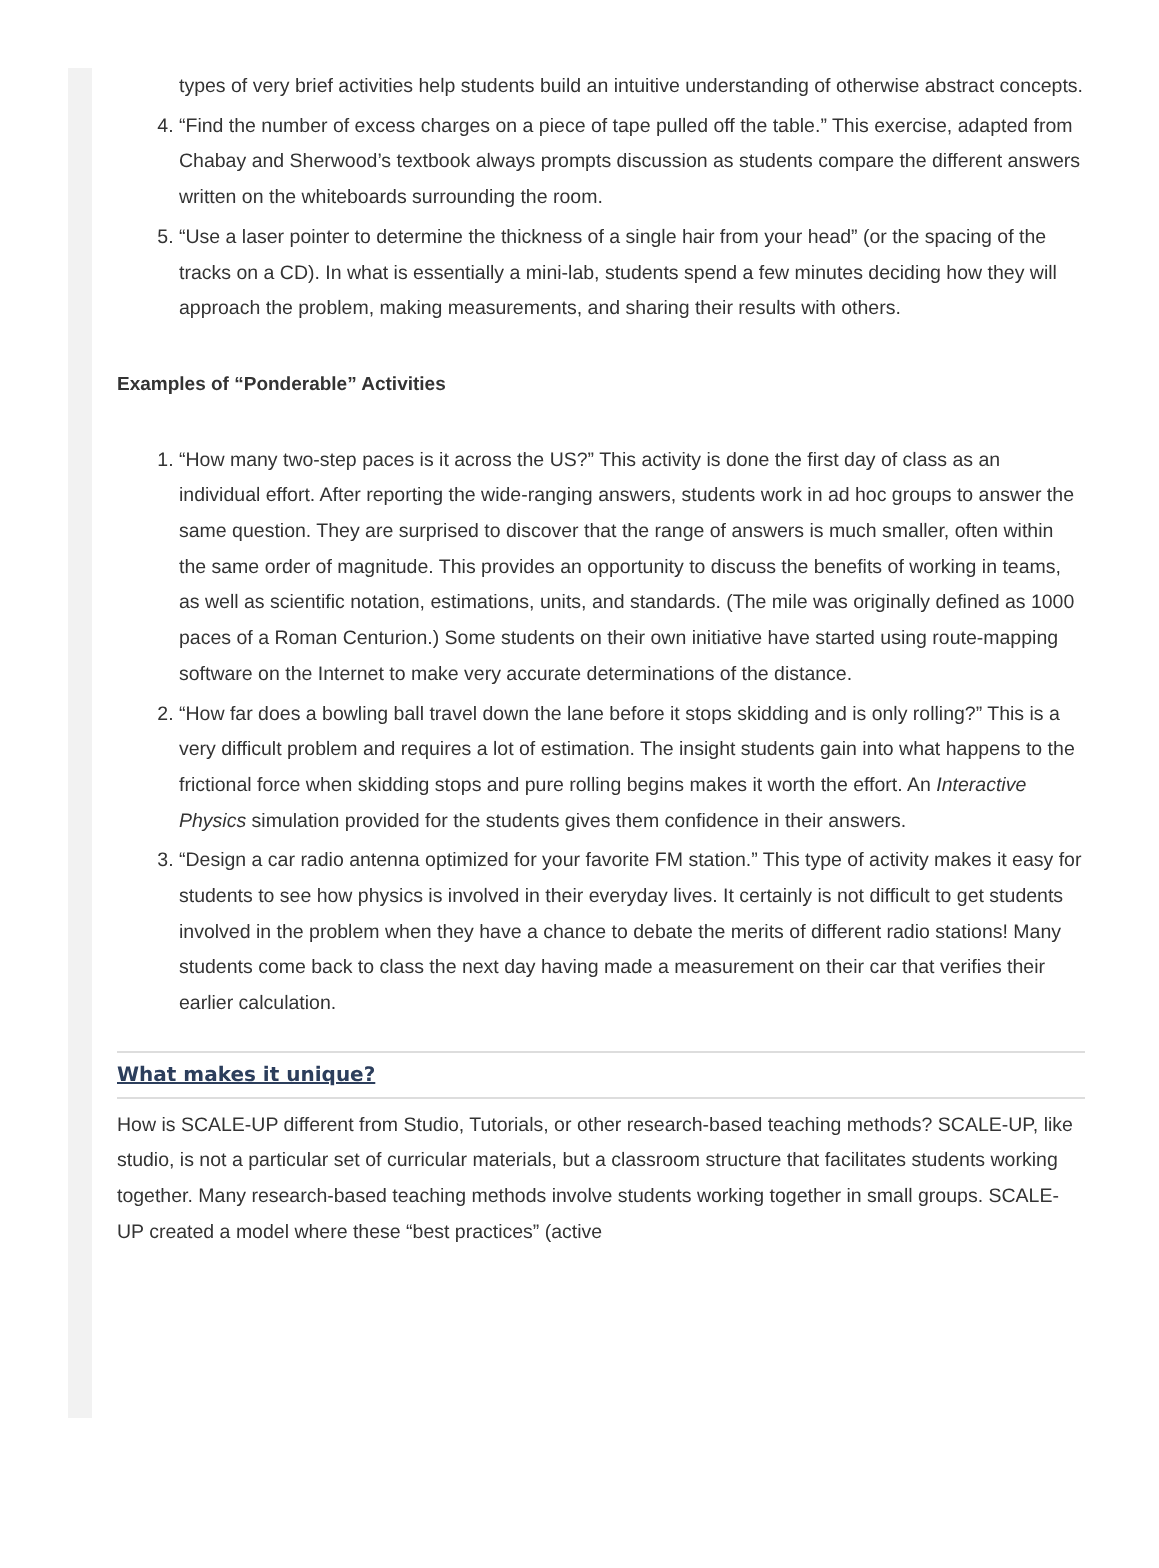types of very brief activities help students build an intuitive understanding of otherwise abstract concepts.
4. “Find the number of excess charges on a piece of tape pulled off the table.” This exercise, adapted from Chabay and Sherwood’s textbook always prompts discussion as students compare the different answers written on the whiteboards surrounding the room.
5. “Use a laser pointer to determine the thickness of a single hair from your head” (or the spacing of the tracks on a CD). In what is essentially a mini-lab, students spend a few minutes deciding how they will approach the problem, making measurements, and sharing their results with others.
Examples of “Ponderable” Activities
1. “How many two-step paces is it across the US?” This activity is done the first day of class as an individual effort. After reporting the wide-ranging answers, students work in ad hoc groups to answer the same question. They are surprised to discover that the range of answers is much smaller, often within the same order of magnitude. This provides an opportunity to discuss the benefits of working in teams, as well as scientific notation, estimations, units, and standards. (The mile was originally defined as 1000 paces of a Roman Centurion.) Some students on their own initiative have started using route-mapping software on the Internet to make very accurate determinations of the distance.
2. “How far does a bowling ball travel down the lane before it stops skidding and is only rolling?” This is a very difficult problem and requires a lot of estimation. The insight students gain into what happens to the frictional force when skidding stops and pure rolling begins makes it worth the effort. An Interactive Physics simulation provided for the students gives them confidence in their answers.
3. “Design a car radio antenna optimized for your favorite FM station.” This type of activity makes it easy for students to see how physics is involved in their everyday lives. It certainly is not difficult to get students involved in the problem when they have a chance to debate the merits of different radio stations! Many students come back to class the next day having made a measurement on their car that verifies their earlier calculation.
What makes it unique?
How is SCALE-UP different from Studio, Tutorials, or other research-based teaching methods? SCALE-UP, like studio, is not a particular set of curricular materials, but a classroom structure that facilitates students working together. Many research-based teaching methods involve students working together in small groups. SCALE-UP created a model where these “best practices” (active